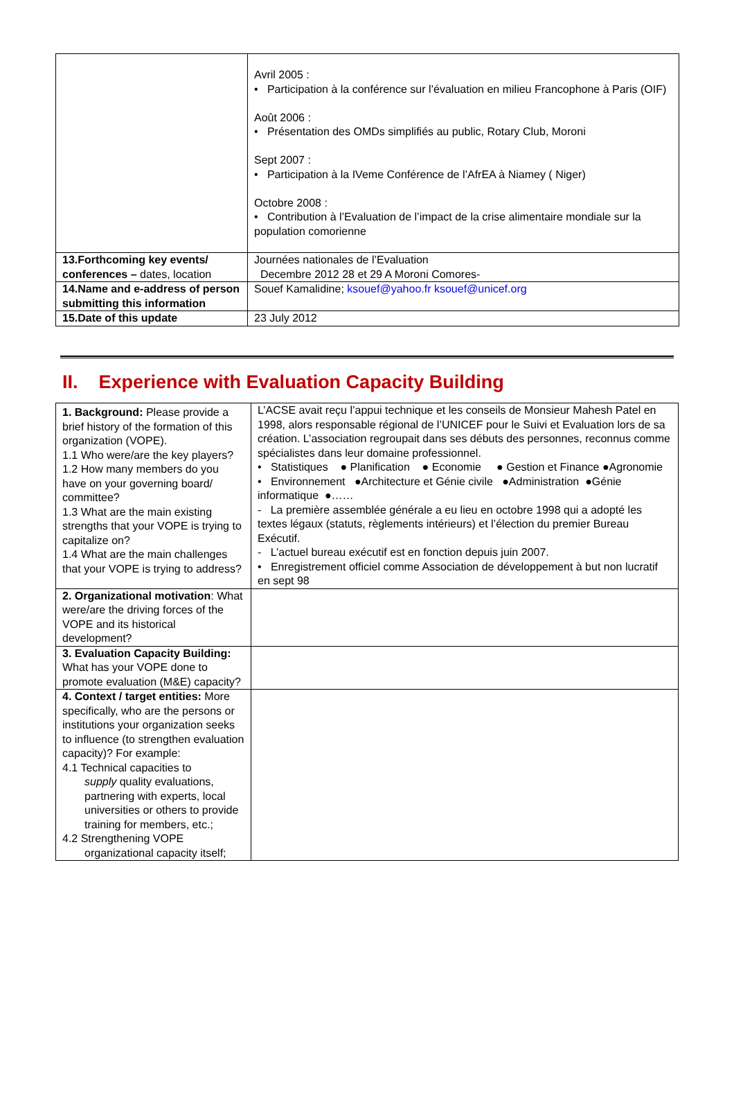| | Avril 2005 : • Participation à la conférence sur l’évaluation en milieu Francophone à Paris (OIF) Août 2006 : • Présentation des OMDs simplifiés au public, Rotary Club, Moroni Sept 2007 : • Participation à la IVeme Conférence de l’AfrEA à Niamey ( Niger) Octobre 2008 : • Contribution à l’Evaluation de l’impact de la crise alimentaire mondiale sur la population comorienne |
| 13.Forthcoming key events/ conferences – dates, location | Journées nationales de l’Evaluation Decembre 2012 28 et 29 A Moroni Comores- |
| 14.Name and e-address of person submitting this information | Souef Kamalidine; ksouef@yahoo.fr ksouef@unicef.org |
| 15.Date of this update | 23 July 2012 |
II. Experience with Evaluation Capacity Building
| 1. Background: Please provide a brief history of the formation of this organization (VOPE). 1.1 Who were/are the key players? 1.2 How many members do you have on your governing board/ committee? 1.3 What are the main existing strengths that your VOPE is trying to capitalize on? 1.4 What are the main challenges that your VOPE is trying to address? | L’ACSE avait reçu l’appui technique et les conseils de Monsieur Mahesh Patel en 1998, alors responsable régional de l’UNICEF pour le Suivi et Evaluation lors de sa création. L’association regroupait dans ses débuts des personnes, reconnus comme spécialistes dans leur domaine professionnel. • Statistiques ● Planification ● Economie ● Gestion et Finance ●Agronomie • Environnement ●Architecture et Génie civile ●Administration ●Génie informatique ●…… - La première assemblée générale a eu lieu en octobre 1998 qui a adopté les textes légaux (statuts, règlements intérieurs) et l’élection du premier Bureau Exécutif. - L’actuel bureau exécutif est en fonction depuis juin 2007. • Enregistrement officiel comme Association de développement à but non lucratif en sept 98 |
| 2. Organizational motivation : What were/are the driving forces of the VOPE and its historical development? | |
| 3. Evaluation Capacity Building: What has your VOPE done to promote evaluation (M&E) capacity? | |
| 4. Context / target entities: More specifically, who are the persons or institutions your organization seeks to influence (to strengthen evaluation capacity)? For example: 4.1 Technical capacities to supply quality evaluations, partnering with experts, local universities or others to provide training for members, etc.; 4.2 Strengthening VOPE organizational capacity itself; | |